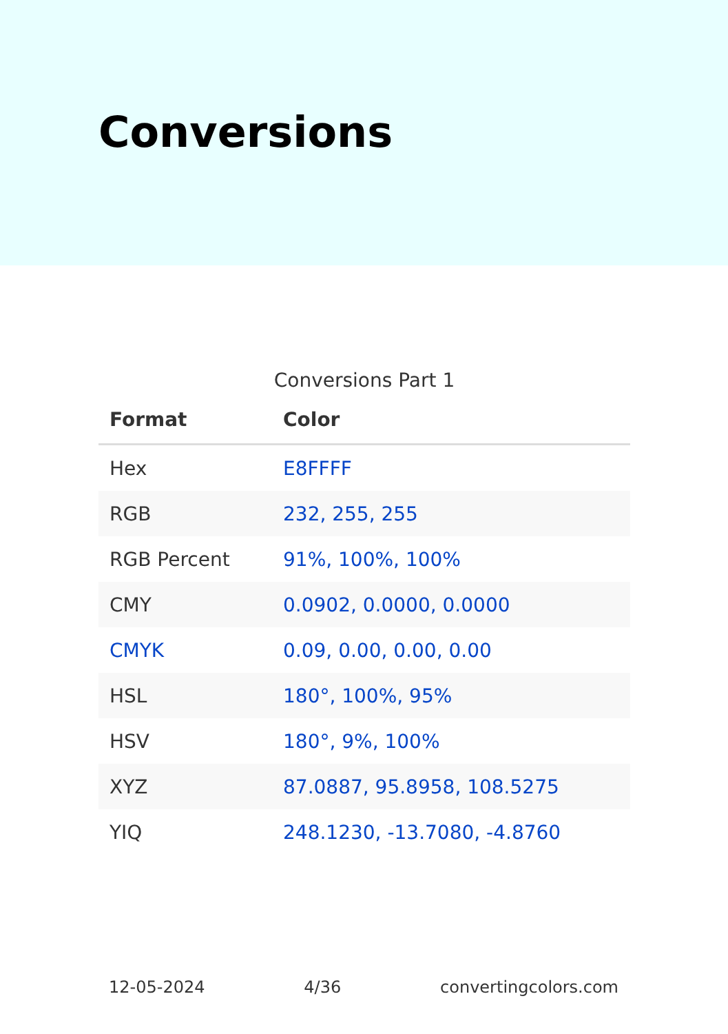Conversions
Conversions Part 1
| Format | Color |
| --- | --- |
| Hex | E8FFFF |
| RGB | 232, 255, 255 |
| RGB Percent | 91%, 100%, 100% |
| CMY | 0.0902, 0.0000, 0.0000 |
| CMYK | 0.09, 0.00, 0.00, 0.00 |
| HSL | 180°, 100%, 95% |
| HSV | 180°, 9%, 100% |
| XYZ | 87.0887, 95.8958, 108.5275 |
| YIQ | 248.1230, -13.7080, -4.8760 |
12-05-2024 4/36 convertingcolors.com